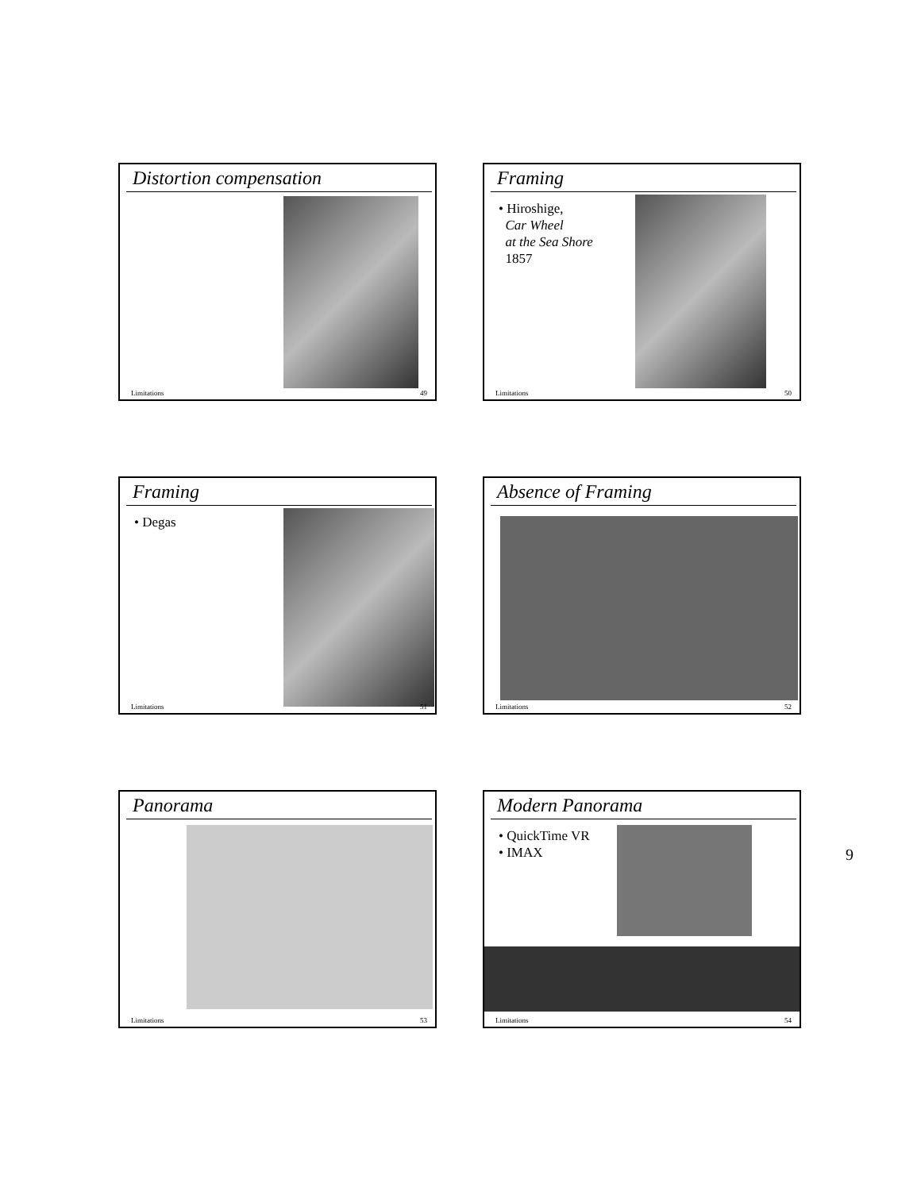Distortion compensation
Limitations 49
Framing
• Hiroshige,
Car Wheel
at the Sea Shore
1857
Limitations 50
Framing
• Degas
Limitations 51
Absence of Framing
Limitations 52
Panorama
Limitations 53
Modern Panorama
• QuickTime VR
• IMAX
Limitations 54
9